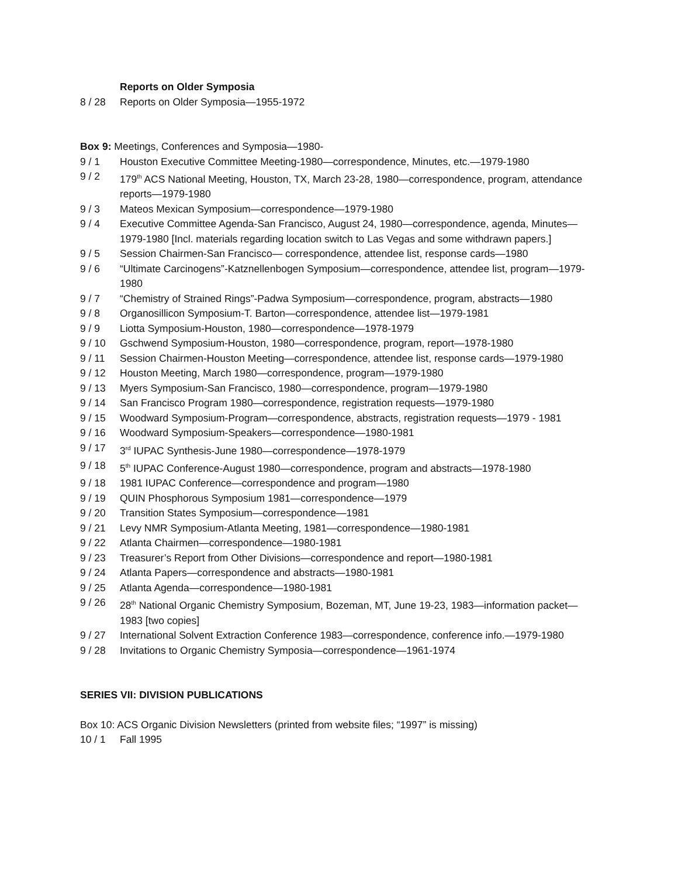Reports on Older Symposia
8 / 28 Reports on Older Symposia—1955-1972
Box 9: Meetings, Conferences and Symposia—1980-
9 / 1 Houston Executive Committee Meeting-1980—correspondence, Minutes, etc.—1979-1980
9 / 2 179<sup>th</sup> ACS National Meeting, Houston, TX, March 23-28, 1980—correspondence, program, attendance reports—1979-1980
9 / 3 Mateos Mexican Symposium—correspondence—1979-1980
9 / 4 Executive Committee Agenda-San Francisco, August 24, 1980—correspondence, agenda, Minutes—1979-1980 [Incl. materials regarding location switch to Las Vegas and some withdrawn papers.]
9 / 5 Session Chairmen-San Francisco— correspondence, attendee list, response cards—1980
9 / 6 “Ultimate Carcinogens”-Katznellenbogen Symposium—correspondence, attendee list, program—1979-1980
9 / 7 “Chemistry of Strained Rings”-Padwa Symposium—correspondence, program, abstracts—1980
9 / 8 Organosillicon Symposium-T. Barton—correspondence, attendee list—1979-1981
9 / 9 Liotta Symposium-Houston, 1980—correspondence—1978-1979
9 / 10 Gschwend Symposium-Houston, 1980—correspondence, program, report—1978-1980
9 / 11 Session Chairmen-Houston Meeting—correspondence, attendee list, response cards—1979-1980
9 / 12 Houston Meeting, March 1980—correspondence, program—1979-1980
9 / 13 Myers Symposium-San Francisco, 1980—correspondence, program—1979-1980
9 / 14 San Francisco Program 1980—correspondence, registration requests—1979-1980
9 / 15 Woodward Symposium-Program—correspondence, abstracts, registration requests—1979 - 1981
9 / 16 Woodward Symposium-Speakers—correspondence—1980-1981
9 / 17 3<sup>rd</sup> IUPAC Synthesis-June 1980—correspondence—1978-1979
9 / 18 5<sup>th</sup> IUPAC Conference-August 1980—correspondence, program and abstracts—1978-1980
9 / 18 1981 IUPAC Conference—correspondence and program—1980
9 / 19 QUIN Phosphorous Symposium 1981—correspondence—1979
9 / 20 Transition States Symposium—correspondence—1981
9 / 21 Levy NMR Symposium-Atlanta Meeting, 1981—correspondence—1980-1981
9 / 22 Atlanta Chairmen—correspondence—1980-1981
9 / 23 Treasurer’s Report from Other Divisions—correspondence and report—1980-1981
9 / 24 Atlanta Papers—correspondence and abstracts—1980-1981
9 / 25 Atlanta Agenda—correspondence—1980-1981
9 / 26 28<sup>th</sup> National Organic Chemistry Symposium, Bozeman, MT, June 19-23, 1983—information packet—1983 [two copies]
9 / 27 International Solvent Extraction Conference 1983—correspondence, conference info.—1979-1980
9 / 28 Invitations to Organic Chemistry Symposia—correspondence—1961-1974
SERIES VII: DIVISION PUBLICATIONS
Box 10: ACS Organic Division Newsletters (printed from website files; “1997” is missing)
10 / 1 Fall 1995